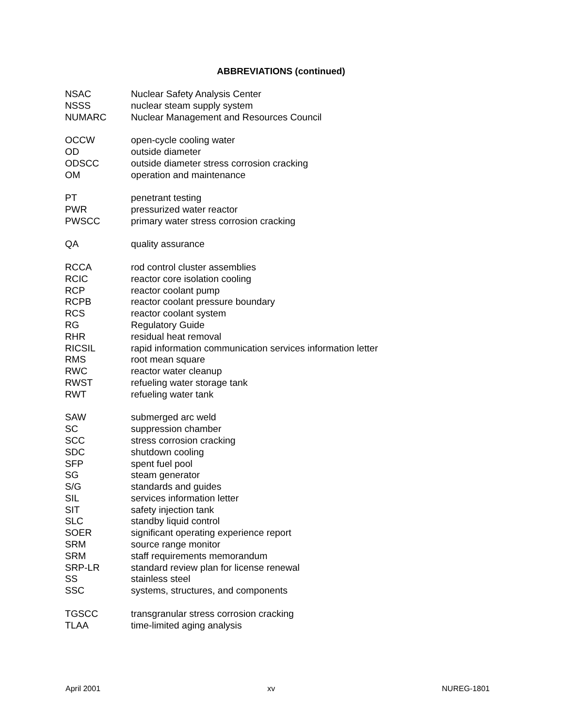ABBREVIATIONS (continued)
| NSAC | Nuclear Safety Analysis Center |
| NSSS | nuclear steam supply system |
| NUMARC | Nuclear Management and Resources Council |
| OCCW | open-cycle cooling water |
| OD | outside diameter |
| ODSCC | outside diameter stress corrosion cracking |
| OM | operation and maintenance |
| PT | penetrant testing |
| PWR | pressurized water reactor |
| PWSCC | primary water stress corrosion cracking |
| QA | quality assurance |
| RCCA | rod control cluster assemblies |
| RCIC | reactor core isolation cooling |
| RCP | reactor coolant pump |
| RCPB | reactor coolant pressure boundary |
| RCS | reactor coolant system |
| RG | Regulatory Guide |
| RHR | residual heat removal |
| RICSIL | rapid information communication services information letter |
| RMS | root mean square |
| RWC | reactor water cleanup |
| RWST | refueling water storage tank |
| RWT | refueling water tank |
| SAW | submerged arc weld |
| SC | suppression chamber |
| SCC | stress corrosion cracking |
| SDC | shutdown cooling |
| SFP | spent fuel pool |
| SG | steam generator |
| S/G | standards and guides |
| SIL | services information letter |
| SIT | safety injection tank |
| SLC | standby liquid control |
| SOER | significant operating experience report |
| SRM | source range monitor |
| SRM | staff requirements memorandum |
| SRP-LR | standard review plan for license renewal |
| SS | stainless steel |
| SSC | systems, structures, and components |
| TGSCC | transgranular stress corrosion cracking |
| TLAA | time-limited aging analysis |
April 2001 xv NUREG-1801